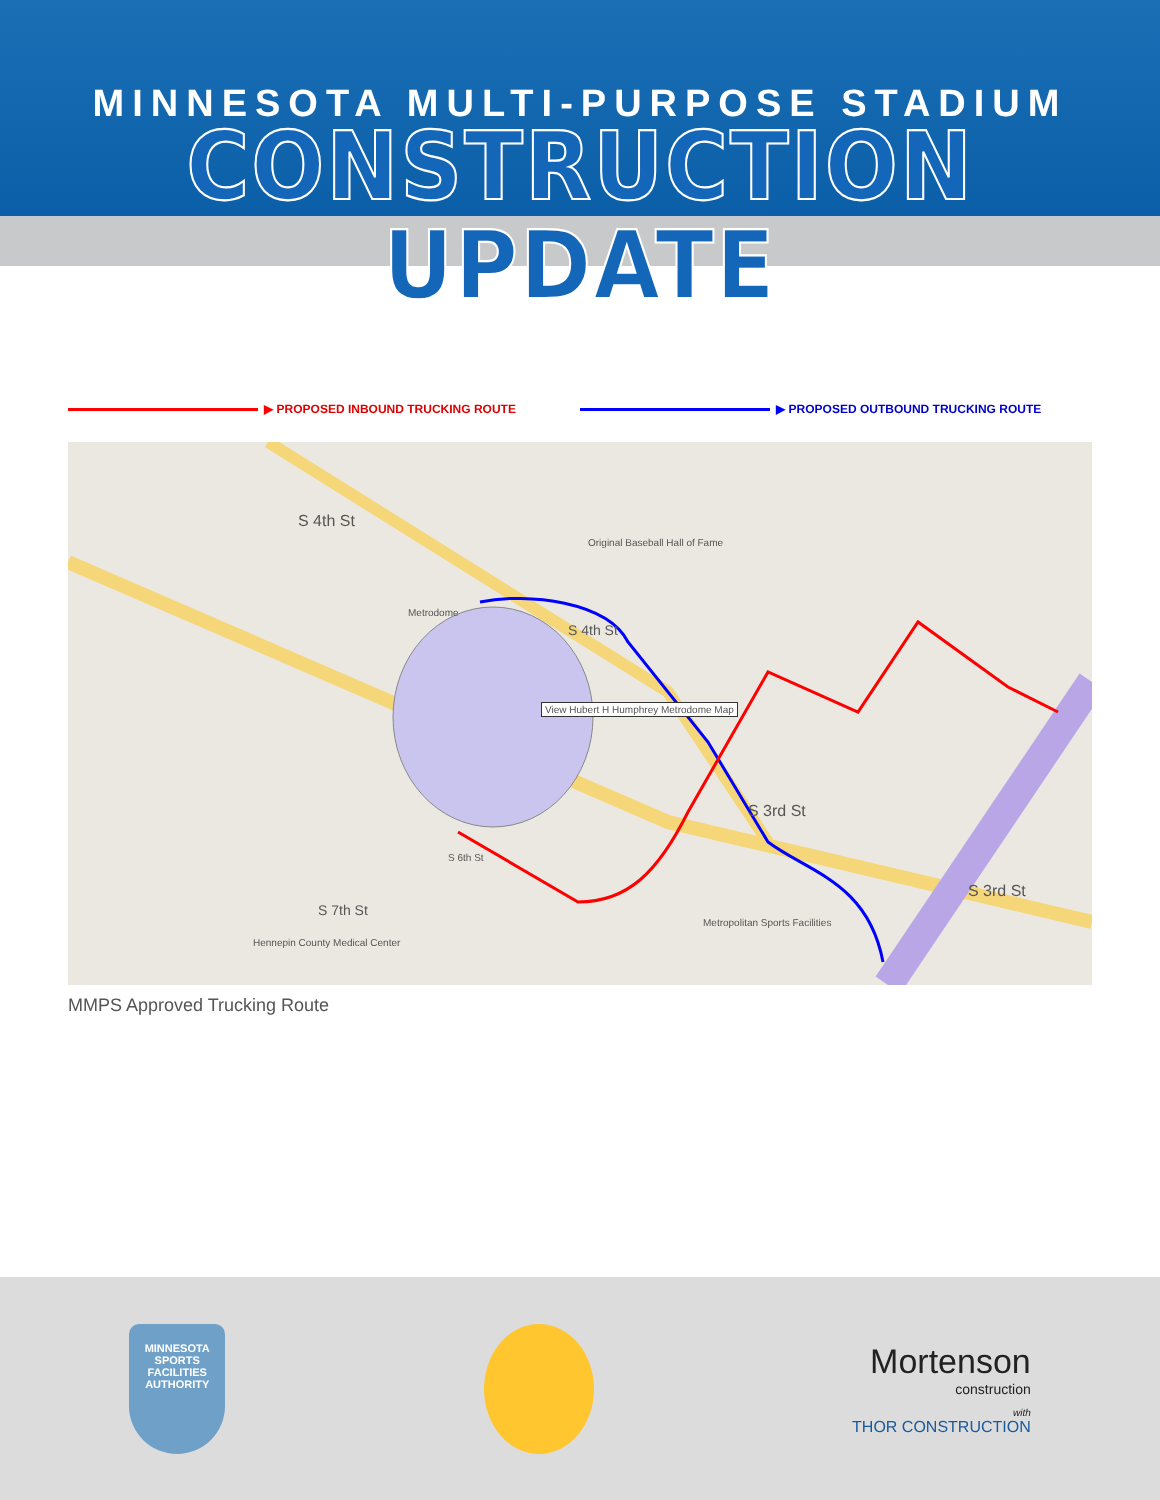MINNESOTA MULTI-PURPOSE STADIUM
CONSTRUCTION UPDATE
▶ PROPOSED INBOUND TRUCKING ROUTE
▶ PROPOSED OUTBOUND TRUCKING ROUTE
S 4th St
S 4th St
S 3rd St
S 3rd St
S 6th St
S 7th St
View Hubert H Humphrey Metrodome Map
Metrodome
Original Baseball Hall of Fame
Metropolitan Sports Facilities
Hennepin County Medical Center
MMPS Approved Trucking Route
MINNESOTA
SPORTS FACILITIES
AUTHORITY
Mortenson
construction
with
THOR CONSTRUCTION